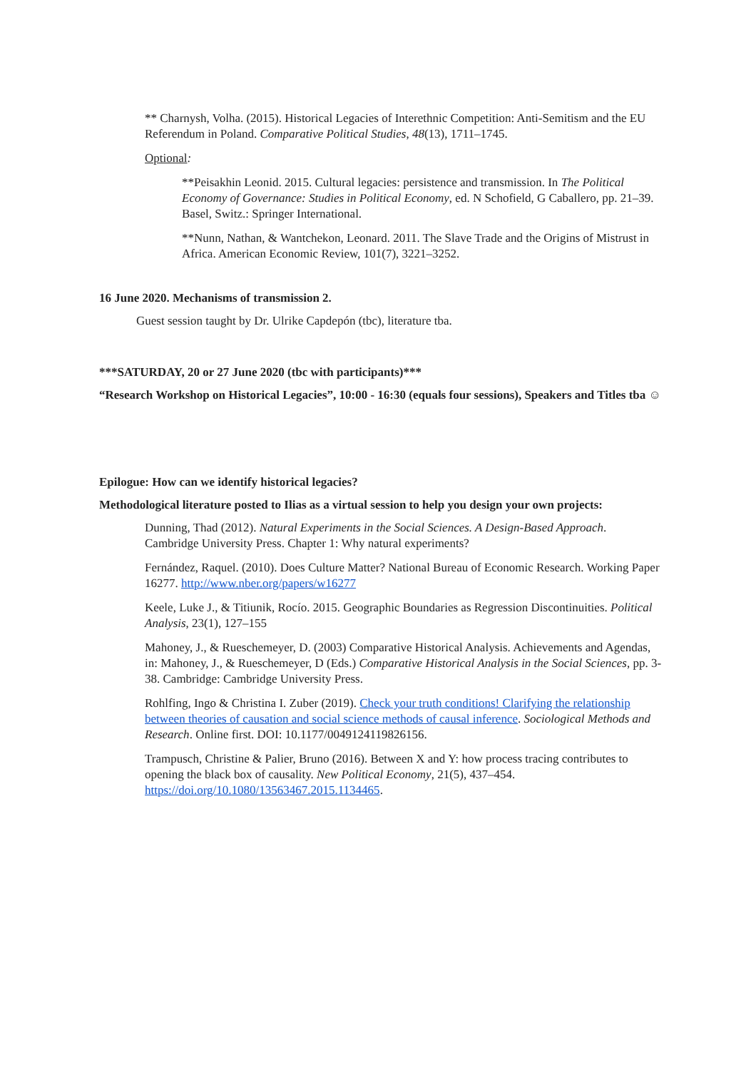** Charnysh, Volha. (2015). Historical Legacies of Interethnic Competition: Anti-Semitism and the EU Referendum in Poland. Comparative Political Studies, 48(13), 1711–1745.
Optional:
**Peisakhin Leonid. 2015. Cultural legacies: persistence and transmission. In The Political Economy of Governance: Studies in Political Economy, ed. N Schofield, G Caballero, pp. 21–39. Basel, Switz.: Springer International.
**Nunn, Nathan, & Wantchekon, Leonard. 2011. The Slave Trade and the Origins of Mistrust in Africa. American Economic Review, 101(7), 3221–3252.
16 June 2020. Mechanisms of transmission 2.
Guest session taught by Dr. Ulrike Capdepón (tbc), literature tba.
***SATURDAY, 20 or 27 June 2020 (tbc with participants)***
“Research Workshop on Historical Legacies”, 10:00 - 16:30 (equals four sessions), Speakers and Titles tba ☺
Epilogue: How can we identify historical legacies?
Methodological literature posted to Ilias as a virtual session to help you design your own projects:
Dunning, Thad (2012). Natural Experiments in the Social Sciences. A Design-Based Approach. Cambridge University Press. Chapter 1: Why natural experiments?
Fernández, Raquel. (2010). Does Culture Matter? National Bureau of Economic Research. Working Paper 16277. http://www.nber.org/papers/w16277
Keele, Luke J., & Titiunik, Rocío. 2015. Geographic Boundaries as Regression Discontinuities. Political Analysis, 23(1), 127–155
Mahoney, J., & Rueschemeyer, D. (2003) Comparative Historical Analysis. Achievements and Agendas, in: Mahoney, J., & Rueschemeyer, D (Eds.) Comparative Historical Analysis in the Social Sciences, pp. 3-38. Cambridge: Cambridge University Press.
Rohlfing, Ingo & Christina I. Zuber (2019). Check your truth conditions! Clarifying the relationship between theories of causation and social science methods of causal inference. Sociological Methods and Research. Online first. DOI: 10.1177/0049124119826156.
Trampusch, Christine & Palier, Bruno (2016). Between X and Y: how process tracing contributes to opening the black box of causality. New Political Economy, 21(5), 437–454. https://doi.org/10.1080/13563467.2015.1134465.